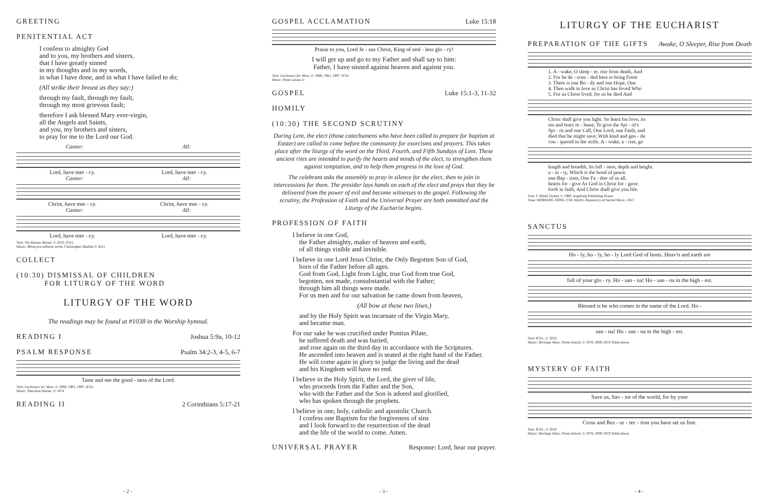GREETING
PENITENTIAL ACT
I confess to almighty God
and to you, my brothers and sisters,
that I have greatly sinned
in my thoughts and in my words,
in what I have done, and in what I have failed to do;
(All strike their breast as they say:)
through my fault, through my fault,
through my most grievous fault;
therefore I ask blessed Mary ever-virgin,
all the Angels and Saints,
and you, my brothers and sisters,
to pray for me to the Lord our God.
Cantor: All:
Lord, have mer - cy. Lord, have mer - cy.
Cantor: All:
Christ, have mer - cy. Christ, have mer - cy.
Cantor: All:
Lord, have mer - cy. Lord, have mer - cy.
Text: The Roman Missal, © 2010, ICEL.
Music: Missa pro editione tertia, Christopher Mueller © 2011
COLLECT
(10:30) DISMISSAL OF CHILDREN
FOR LITURGY OF THE WORD
LITURGY OF THE WORD
The readings may be found at #1038 in the Worship hymnal.
READING I Joshua 5:9a, 10-12
PSALM RESPONSE Psalm 34:2-3, 4-5, 6-7
Taste and see the good - ness of the Lord.
Text: Lectionary for Mass, © 1969, 1981, 1997, ICEL
Music: Theodore Marier, © 1974
READING II 2 Corinthians 5:17-21
- 2 -
GOSPEL ACCLAMATION Luke 15:18
Praise to you, Lord Je - sus Christ, King of end - less glo - ry!
I will get up and go to my Father and shall say to him:
Father, I have sinned against heaven and against you.
Text: Lectionary for Mass, © 1969, 1981, 1997, ICEL
Music: Peter Latona ©
GOSPEL Luke 15:1-3, 11-32
HOMILY
(10:30) THE SECOND SCRUTINY
During Lent, the elect (those catechumens who have been called to prepare for baptism at Easter) are called to come before the community for exorcisms and prayers. This takes place after the liturgy of the word on the Third, Fourth, and Fifth Sundays of Lent. These ancient rites are intended to purify the hearts and minds of the elect, to strengthen them against temptation, and to help them progress in the love of God.
The celebrant asks the assembly to pray in silence for the elect, then to join in intercessions for them. The presider lays hands on each of the elect and prays that they be delivered from the power of evil and become witnesses to the gospel. Following the scrutiny, the Profession of Faith and the Universal Prayer are both ommitted and the Liturgy of the Eucharist begins.
PROFESSION OF FAITH
I believe in one God,
the Father almighty, maker of heaven and earth,
of all things visible and invisible.
I believe in one Lord Jesus Christ, the Only Begotten Son of God,
born of the Father before all ages.
God from God, Light from Light, true God from true God,
begotten, not made, consubstantial with the Father;
through him all things were made.
For us men and for our salvation he came down from heaven,
(All bow at these two lines.)
and by the Holy Spirit was incarnate of the Virgin Mary,
and became man.
For our sake he was crucified under Pontius Pilate,
he suffered death and was buried,
and rose again on the third day in accordance with the Scriptures.
He ascended into heaven and is seated at the right hand of the Father.
He will come again in glory to judge the living and the dead
and his Kingdom will have no end.
I believe in the Holy Spirit, the Lord, the giver of life,
who proceeds from the Father and the Son,
who with the Father and the Son is adored and glorified,
who has spoken through the prophets.
I believe in one, holy, catholic and apostolic Church.
I confess one Baptism for the forgiveness of sins
and I look forward to the resurrection of the dead
and the life of the world to come. Amen.
UNIVERSAL PRAYER Response: Lord, hear our prayer.
- 3 -
LITURGY OF THE EUCHARIST
PREPARATION OF THE GIFTS Awake, O Sleeper, Rise from Death
1. A - wake, O sleep - er, rise from death, And
2. For he de - scen - ded here to bring From
3. There is one Bo - dy and one Hope, One
4. Then walk in love as Christ has loved Who
5. For us Christ lived, for us he died And
Christ shall give you light. So learn his love, its
sin and fears re - lease, To give the Spi - rit's
Spi - rit and one Call, One Lord, one Faith, and
died that he might save; With kind and gen - tle
con - quered in the strife. A - wake, a - rise, go
length and breadth, Its full - ness, depth and height.
u - ni - ty, Which is the bond of peace.
one Bap - tism, One Fa - ther of us all.
hearts for - give As God in Christ for - gave.
forth in faith, And Christ shall give you life.
Text: F. Bland Tucker, © 1980, Augsburg Publishing House
Tune: MORNING SONG, CM; Wyeth's Repository of Sacred Music, 1813
SANCTUS
Ho - ly, ho - ly, ho - ly Lord God of hosts. Heav'n and earth are
full of your glo - ry. Ho - san - na! Ho - san - na in the high - est.
Blessed is he who comes in the name of the Lord. Ho -
san - na! Ho - san - na in the high - est.
Text: ICEL, © 2010
Music: Heritage Mass, Owen Alstott, © 1978, 2009, OCP Publications
MYSTERY OF FAITH
Save us, Sav - ior of the world, for by your
Cross and Res - ur - rec - tion you have set us free.
Text: ICEL, © 2010
Music: Heritage Mass, Owen Alstott, © 1978, 2009, OCP Publications
- 4 -